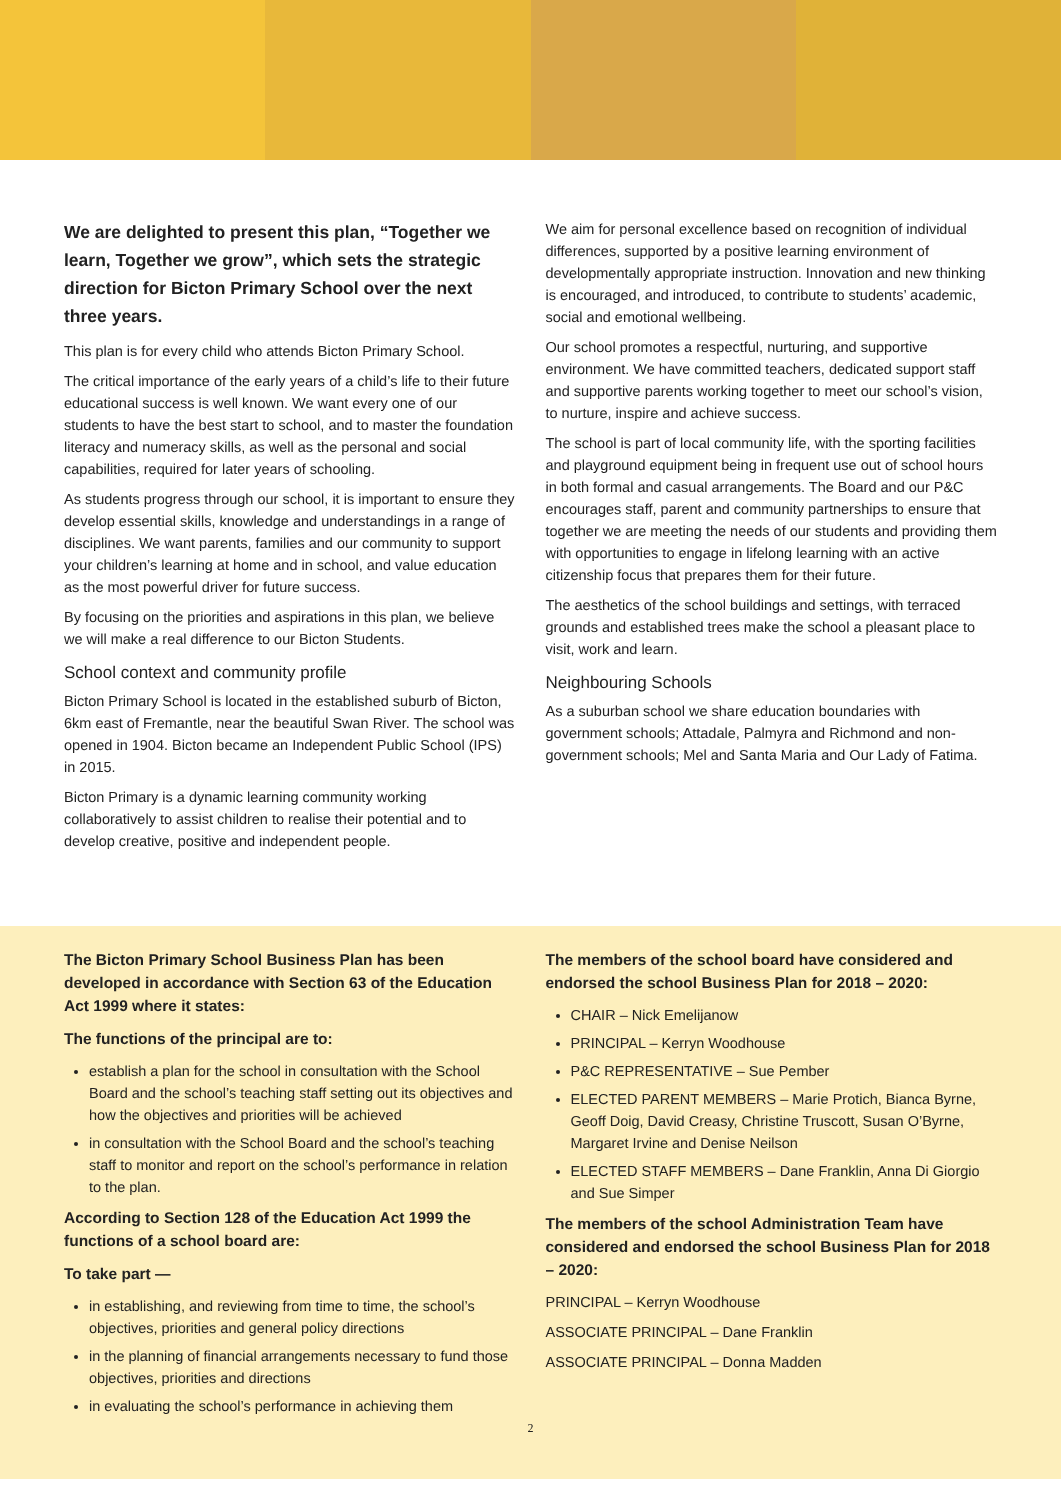We are delighted to present this plan, “Together we learn, Together we grow”, which sets the strategic direction for Bicton Primary School over the next three years.
This plan is for every child who attends Bicton Primary School.
The critical importance of the early years of a child’s life to their future educational success is well known. We want every one of our students to have the best start to school, and to master the foundation literacy and numeracy skills, as well as the personal and social capabilities, required for later years of schooling.
As students progress through our school, it is important to ensure they develop essential skills, knowledge and understandings in a range of disciplines. We want parents, families and our community to support your children’s learning at home and in school, and value education as the most powerful driver for future success.
By focusing on the priorities and aspirations in this plan, we believe we will make a real difference to our Bicton Students.
School context and community profile
Bicton Primary School is located in the established suburb of Bicton, 6km east of Fremantle, near the beautiful Swan River. The school was opened in 1904. Bicton became an Independent Public School (IPS) in 2015.
Bicton Primary is a dynamic learning community working collaboratively to assist children to realise their potential and to develop creative, positive and independent people.
We aim for personal excellence based on recognition of individual differences, supported by a positive learning environment of developmentally appropriate instruction. Innovation and new thinking is encouraged, and introduced, to contribute to students’ academic, social and emotional wellbeing.
Our school promotes a respectful, nurturing, and supportive environment. We have committed teachers, dedicated support staff and supportive parents working together to meet our school’s vision, to nurture, inspire and achieve success.
The school is part of local community life, with the sporting facilities and playground equipment being in frequent use out of school hours in both formal and casual arrangements. The Board and our P&C encourages staff, parent and community partnerships to ensure that together we are meeting the needs of our students and providing them with opportunities to engage in lifelong learning with an active citizenship focus that prepares them for their future.
The aesthetics of the school buildings and settings, with terraced grounds and established trees make the school a pleasant place to visit, work and learn.
Neighbouring Schools
As a suburban school we share education boundaries with government schools; Attadale, Palmyra and Richmond and non-government schools; Mel and Santa Maria and Our Lady of Fatima.
The Bicton Primary School Business Plan has been developed in accordance with Section 63 of the Education Act 1999 where it states:
The functions of the principal are to:
establish a plan for the school in consultation with the School Board and the school’s teaching staff setting out its objectives and how the objectives and priorities will be achieved
in consultation with the School Board and the school’s teaching staff to monitor and report on the school’s performance in relation to the plan.
According to Section 128 of the Education Act 1999 the functions of a school board are:
To take part —
in establishing, and reviewing from time to time, the school’s objectives, priorities and general policy directions
in the planning of financial arrangements necessary to fund those objectives, priorities and directions
in evaluating the school’s performance in achieving them
The members of the school board have considered and endorsed the school Business Plan for 2018 – 2020:
CHAIR – Nick Emelijanow
PRINCIPAL – Kerryn Woodhouse
P&C REPRESENTATIVE – Sue Pember
ELECTED PARENT MEMBERS – Marie Protich, Bianca Byrne, Geoff Doig, David Creasy, Christine Truscott, Susan O’Byrne, Margaret Irvine and Denise Neilson
ELECTED STAFF MEMBERS – Dane Franklin, Anna Di Giorgio and Sue Simper
The members of the school Administration Team have considered and endorsed the school Business Plan for 2018 – 2020:
PRINCIPAL – Kerryn Woodhouse
ASSOCIATE PRINCIPAL – Dane Franklin
ASSOCIATE PRINCIPAL – Donna Madden
2